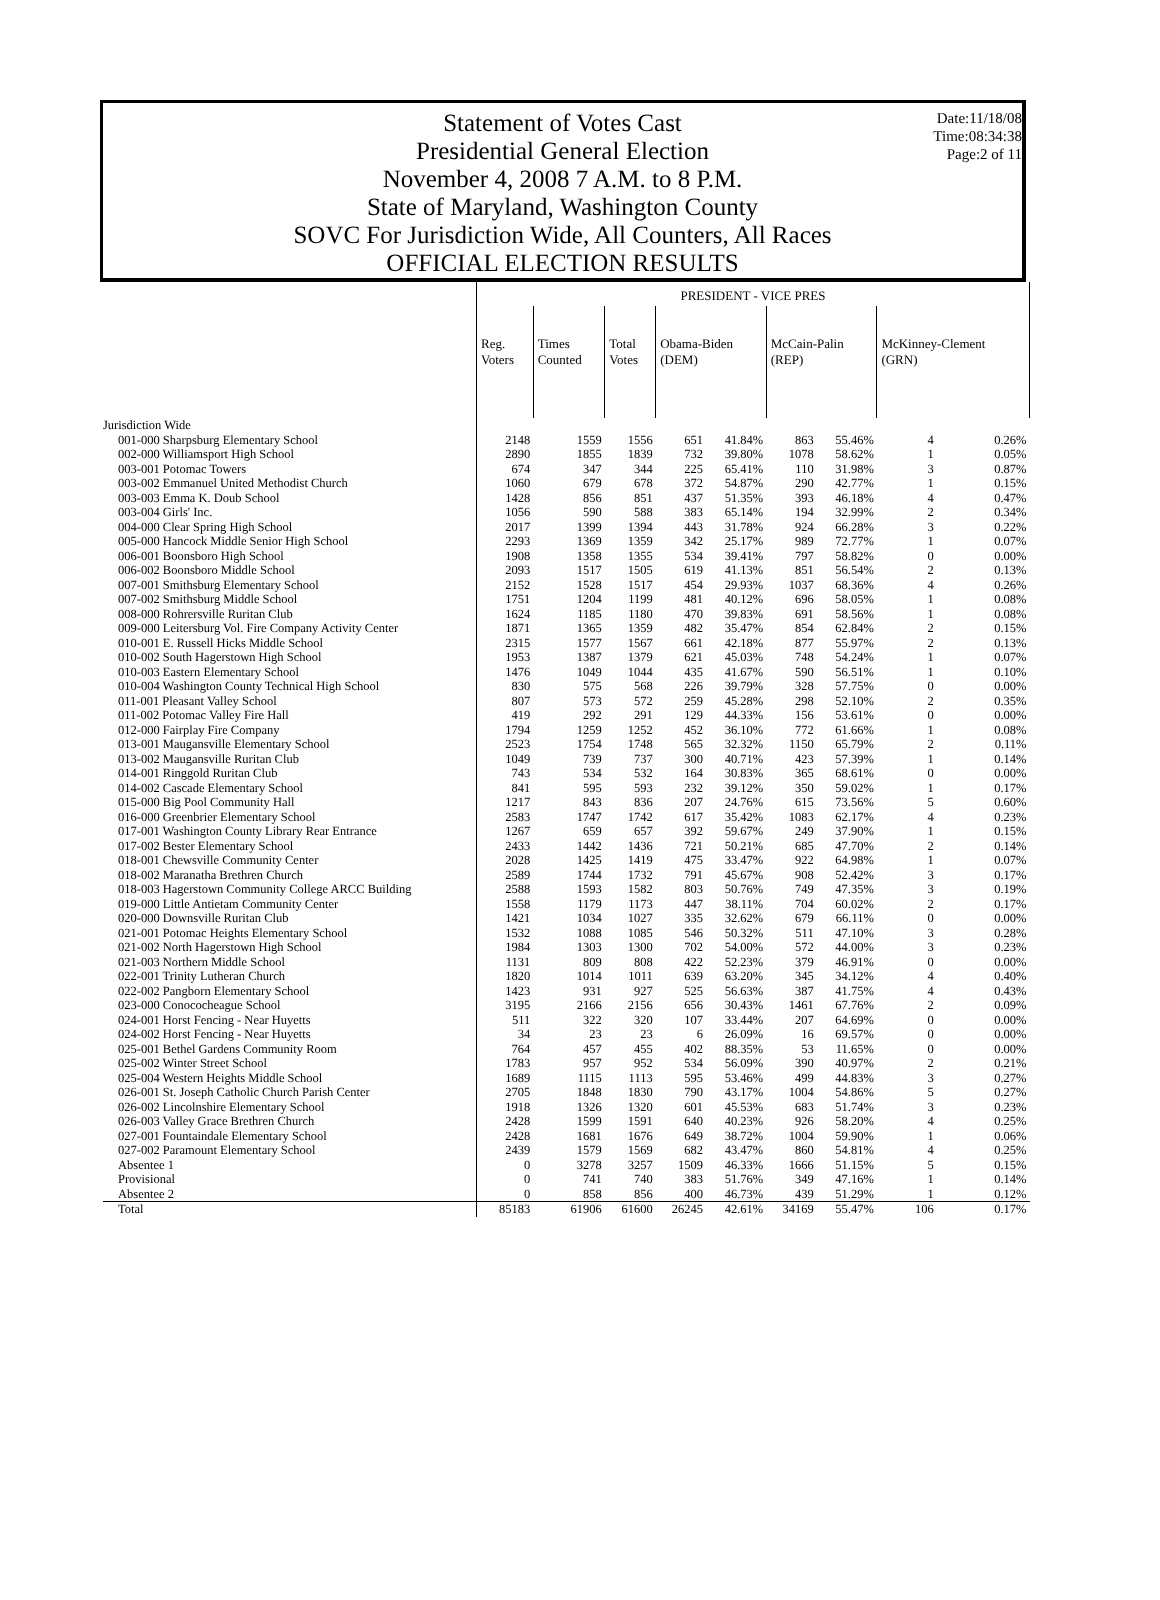Date:11/18/08
Time:08:34:38
Page:2 of 11
Statement of Votes Cast
Presidential General Election
November 4, 2008 7 A.M. to 8 P.M.
State of Maryland, Washington County
SOVC For Jurisdiction Wide, All Counters, All Races
OFFICIAL ELECTION RESULTS
| | PRESIDENT - VICE PRES | | | | | | | | |
| --- | --- | --- | --- | --- | --- | --- | --- | --- | --- |
| | Reg. Voters | Times Counted | Total Votes | Obama-Biden (DEM) | | McCain-Palin (REP) | | McKinney-Clement (GRN) | |
| Jurisdiction Wide | | | | | | | | | |
| 001-000 Sharpsburg Elementary School | 2148 | 1559 | 1556 | 651 | 41.84% | 863 | 55.46% | 4 | 0.26% |
| 002-000 Williamsport High School | 2890 | 1855 | 1839 | 732 | 39.80% | 1078 | 58.62% | 1 | 0.05% |
| 003-001 Potomac Towers | 674 | 347 | 344 | 225 | 65.41% | 110 | 31.98% | 3 | 0.87% |
| 003-002 Emmanuel United Methodist Church | 1060 | 679 | 678 | 372 | 54.87% | 290 | 42.77% | 1 | 0.15% |
| 003-003 Emma K. Doub School | 1428 | 856 | 851 | 437 | 51.35% | 393 | 46.18% | 4 | 0.47% |
| 003-004 Girls' Inc. | 1056 | 590 | 588 | 383 | 65.14% | 194 | 32.99% | 2 | 0.34% |
| 004-000 Clear Spring High School | 2017 | 1399 | 1394 | 443 | 31.78% | 924 | 66.28% | 3 | 0.22% |
| 005-000 Hancock Middle Senior High School | 2293 | 1369 | 1359 | 342 | 25.17% | 989 | 72.77% | 1 | 0.07% |
| 006-001 Boonsboro High School | 1908 | 1358 | 1355 | 534 | 39.41% | 797 | 58.82% | 0 | 0.00% |
| 006-002 Boonsboro Middle School | 2093 | 1517 | 1505 | 619 | 41.13% | 851 | 56.54% | 2 | 0.13% |
| 007-001 Smithsburg Elementary School | 2152 | 1528 | 1517 | 454 | 29.93% | 1037 | 68.36% | 4 | 0.26% |
| 007-002 Smithsburg Middle School | 1751 | 1204 | 1199 | 481 | 40.12% | 696 | 58.05% | 1 | 0.08% |
| 008-000 Rohrersville Ruritan Club | 1624 | 1185 | 1180 | 470 | 39.83% | 691 | 58.56% | 1 | 0.08% |
| 009-000 Leitersburg Vol. Fire Company Activity Center | 1871 | 1365 | 1359 | 482 | 35.47% | 854 | 62.84% | 2 | 0.15% |
| 010-001 E. Russell Hicks Middle School | 2315 | 1577 | 1567 | 661 | 42.18% | 877 | 55.97% | 2 | 0.13% |
| 010-002 South Hagerstown High School | 1953 | 1387 | 1379 | 621 | 45.03% | 748 | 54.24% | 1 | 0.07% |
| 010-003 Eastern Elementary School | 1476 | 1049 | 1044 | 435 | 41.67% | 590 | 56.51% | 1 | 0.10% |
| 010-004 Washington County Technical High School | 830 | 575 | 568 | 226 | 39.79% | 328 | 57.75% | 0 | 0.00% |
| 011-001 Pleasant Valley School | 807 | 573 | 572 | 259 | 45.28% | 298 | 52.10% | 2 | 0.35% |
| 011-002 Potomac Valley Fire Hall | 419 | 292 | 291 | 129 | 44.33% | 156 | 53.61% | 0 | 0.00% |
| 012-000 Fairplay Fire Company | 1794 | 1259 | 1252 | 452 | 36.10% | 772 | 61.66% | 1 | 0.08% |
| 013-001 Maugansville Elementary School | 2523 | 1754 | 1748 | 565 | 32.32% | 1150 | 65.79% | 2 | 0.11% |
| 013-002 Maugansville Ruritan Club | 1049 | 739 | 737 | 300 | 40.71% | 423 | 57.39% | 1 | 0.14% |
| 014-001 Ringgold Ruritan Club | 743 | 534 | 532 | 164 | 30.83% | 365 | 68.61% | 0 | 0.00% |
| 014-002 Cascade Elementary School | 841 | 595 | 593 | 232 | 39.12% | 350 | 59.02% | 1 | 0.17% |
| 015-000 Big Pool Community Hall | 1217 | 843 | 836 | 207 | 24.76% | 615 | 73.56% | 5 | 0.60% |
| 016-000 Greenbrier Elementary School | 2583 | 1747 | 1742 | 617 | 35.42% | 1083 | 62.17% | 4 | 0.23% |
| 017-001 Washington County Library Rear Entrance | 1267 | 659 | 657 | 392 | 59.67% | 249 | 37.90% | 1 | 0.15% |
| 017-002 Bester Elementary School | 2433 | 1442 | 1436 | 721 | 50.21% | 685 | 47.70% | 2 | 0.14% |
| 018-001 Chewsville Community Center | 2028 | 1425 | 1419 | 475 | 33.47% | 922 | 64.98% | 1 | 0.07% |
| 018-002 Maranatha Brethren Church | 2589 | 1744 | 1732 | 791 | 45.67% | 908 | 52.42% | 3 | 0.17% |
| 018-003 Hagerstown Community College ARCC Building | 2588 | 1593 | 1582 | 803 | 50.76% | 749 | 47.35% | 3 | 0.19% |
| 019-000 Little Antietam Community Center | 1558 | 1179 | 1173 | 447 | 38.11% | 704 | 60.02% | 2 | 0.17% |
| 020-000 Downsville Ruritan Club | 1421 | 1034 | 1027 | 335 | 32.62% | 679 | 66.11% | 0 | 0.00% |
| 021-001 Potomac Heights Elementary School | 1532 | 1088 | 1085 | 546 | 50.32% | 511 | 47.10% | 3 | 0.28% |
| 021-002 North Hagerstown High School | 1984 | 1303 | 1300 | 702 | 54.00% | 572 | 44.00% | 3 | 0.23% |
| 021-003 Northern Middle School | 1131 | 809 | 808 | 422 | 52.23% | 379 | 46.91% | 0 | 0.00% |
| 022-001 Trinity Lutheran Church | 1820 | 1014 | 1011 | 639 | 63.20% | 345 | 34.12% | 4 | 0.40% |
| 022-002 Pangborn Elementary School | 1423 | 931 | 927 | 525 | 56.63% | 387 | 41.75% | 4 | 0.43% |
| 023-000 Conococheague School | 3195 | 2166 | 2156 | 656 | 30.43% | 1461 | 67.76% | 2 | 0.09% |
| 024-001 Horst Fencing - Near Huyetts | 511 | 322 | 320 | 107 | 33.44% | 207 | 64.69% | 0 | 0.00% |
| 024-002 Horst Fencing - Near Huyetts | 34 | 23 | 23 | 6 | 26.09% | 16 | 69.57% | 0 | 0.00% |
| 025-001 Bethel Gardens Community Room | 764 | 457 | 455 | 402 | 88.35% | 53 | 11.65% | 0 | 0.00% |
| 025-002 Winter Street School | 1783 | 957 | 952 | 534 | 56.09% | 390 | 40.97% | 2 | 0.21% |
| 025-004 Western Heights Middle School | 1689 | 1115 | 1113 | 595 | 53.46% | 499 | 44.83% | 3 | 0.27% |
| 026-001 St. Joseph Catholic Church Parish Center | 2705 | 1848 | 1830 | 790 | 43.17% | 1004 | 54.86% | 5 | 0.27% |
| 026-002 Lincolnshire Elementary School | 1918 | 1326 | 1320 | 601 | 45.53% | 683 | 51.74% | 3 | 0.23% |
| 026-003 Valley Grace Brethren Church | 2428 | 1599 | 1591 | 640 | 40.23% | 926 | 58.20% | 4 | 0.25% |
| 027-001 Fountaindale Elementary School | 2428 | 1681 | 1676 | 649 | 38.72% | 1004 | 59.90% | 1 | 0.06% |
| 027-002 Paramount Elementary School | 2439 | 1579 | 1569 | 682 | 43.47% | 860 | 54.81% | 4 | 0.25% |
| Absentee 1 | 0 | 3278 | 3257 | 1509 | 46.33% | 1666 | 51.15% | 5 | 0.15% |
| Provisional | 0 | 741 | 740 | 383 | 51.76% | 349 | 47.16% | 1 | 0.14% |
| Absentee 2 | 0 | 858 | 856 | 400 | 46.73% | 439 | 51.29% | 1 | 0.12% |
| Total | 85183 | 61906 | 61600 | 26245 | 42.61% | 34169 | 55.47% | 106 | 0.17% |